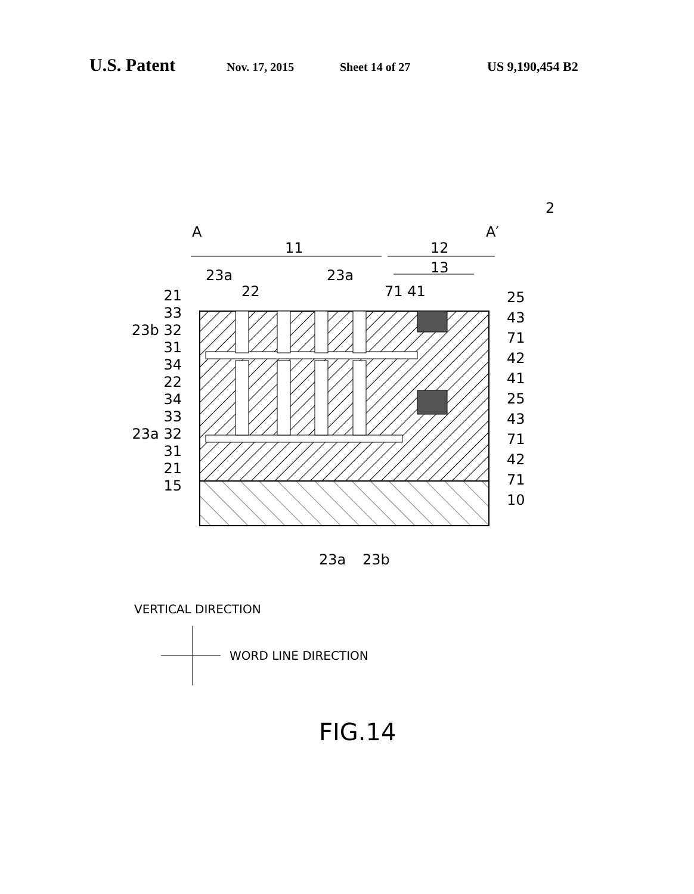U.S. Patent Nov. 17, 2015 Sheet 14 of 27 US 9,190,454 B2
2
A A′
11 12
13
23a 23a
22 71 41
21
33
23b 32
31
34
22
34
33
23a 32
31
21
15
25
43
71
42
41
25
43
71
42
71
10
23a 23b
VERTICAL DIRECTION
WORD LINE DIRECTION
FIG.14